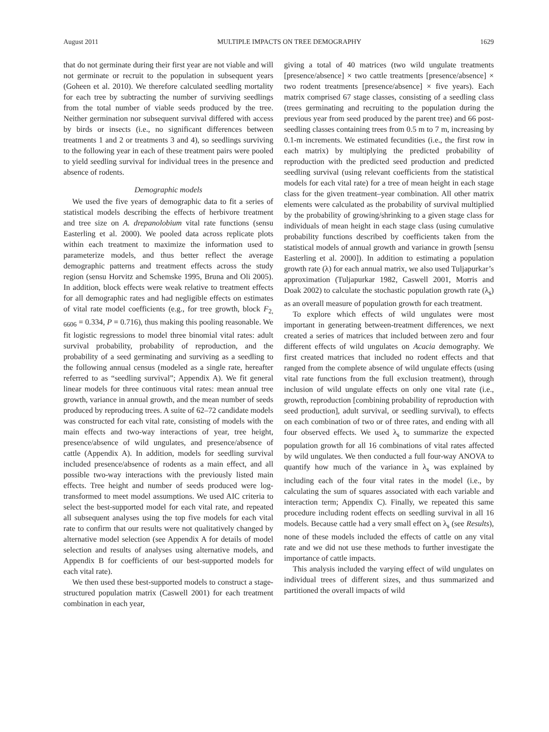August 2011 MULTIPLE IMPACTS ON TREE DEMOGRAPHY 1629
that do not germinate during their first year are not viable and will not germinate or recruit to the population in subsequent years (Goheen et al. 2010). We therefore calculated seedling mortality for each tree by subtracting the number of surviving seedlings from the total number of viable seeds produced by the tree. Neither germination nor subsequent survival differed with access by birds or insects (i.e., no significant differences between treatments 1 and 2 or treatments 3 and 4), so seedlings surviving to the following year in each of these treatment pairs were pooled to yield seedling survival for individual trees in the presence and absence of rodents.
Demographic models
We used the five years of demographic data to fit a series of statistical models describing the effects of herbivore treatment and tree size on A. drepanolobium vital rate functions (sensu Easterling et al. 2000). We pooled data across replicate plots within each treatment to maximize the information used to parameterize models, and thus better reflect the average demographic patterns and treatment effects across the study region (sensu Horvitz and Schemske 1995, Bruna and Oli 2005). In addition, block effects were weak relative to treatment effects for all demographic rates and had negligible effects on estimates of vital rate model coefficients (e.g., for tree growth, block F<sub>2, 6606</sub> = 0.334, P = 0.716), thus making this pooling reasonable. We fit logistic regressions to model three binomial vital rates: adult survival probability, probability of reproduction, and the probability of a seed germinating and surviving as a seedling to the following annual census (modeled as a single rate, hereafter referred to as “seedling survival”; Appendix A). We fit general linear models for three continuous vital rates: mean annual tree growth, variance in annual growth, and the mean number of seeds produced by reproducing trees. A suite of 62–72 candidate models was constructed for each vital rate, consisting of models with the main effects and two-way interactions of year, tree height, presence/absence of wild ungulates, and presence/absence of cattle (Appendix A). In addition, models for seedling survival included presence/absence of rodents as a main effect, and all possible two-way interactions with the previously listed main effects. Tree height and number of seeds produced were log-transformed to meet model assumptions. We used AIC criteria to select the best-supported model for each vital rate, and repeated all subsequent analyses using the top five models for each vital rate to confirm that our results were not qualitatively changed by alternative model selection (see Appendix A for details of model selection and results of analyses using alternative models, and Appendix B for coefficients of our best-supported models for each vital rate).
We then used these best-supported models to construct a stage-structured population matrix (Caswell 2001) for each treatment combination in each year,
giving a total of 40 matrices (two wild ungulate treatments [presence/absence] × two cattle treatments [presence/absence] × two rodent treatments [presence/absence] × five years). Each matrix comprised 67 stage classes, consisting of a seedling class (trees germinating and recruiting to the population during the previous year from seed produced by the parent tree) and 66 post-seedling classes containing trees from 0.5 m to 7 m, increasing by 0.1-m increments. We estimated fecundities (i.e., the first row in each matrix) by multiplying the predicted probability of reproduction with the predicted seed production and predicted seedling survival (using relevant coefficients from the statistical models for each vital rate) for a tree of mean height in each stage class for the given treatment–year combination. All other matrix elements were calculated as the probability of survival multiplied by the probability of growing/shrinking to a given stage class for individuals of mean height in each stage class (using cumulative probability functions described by coefficients taken from the statistical models of annual growth and variance in growth [sensu Easterling et al. 2000]). In addition to estimating a population growth rate (λ) for each annual matrix, we also used Tuljapurkar’s approximation (Tuljapurkar 1982, Caswell 2001, Morris and Doak 2002) to calculate the stochastic population growth rate (λ<sub>s</sub>) as an overall measure of population growth for each treatment.
To explore which effects of wild ungulates were most important in generating between-treatment differences, we next created a series of matrices that included between zero and four different effects of wild ungulates on Acacia demography. We first created matrices that included no rodent effects and that ranged from the complete absence of wild ungulate effects (using vital rate functions from the full exclusion treatment), through inclusion of wild ungulate effects on only one vital rate (i.e., growth, reproduction [combining probability of reproduction with seed production], adult survival, or seedling survival), to effects on each combination of two or of three rates, and ending with all four observed effects. We used λ<sub>s</sub> to summarize the expected population growth for all 16 combinations of vital rates affected by wild ungulates. We then conducted a full four-way ANOVA to quantify how much of the variance in λ<sub>s</sub> was explained by including each of the four vital rates in the model (i.e., by calculating the sum of squares associated with each variable and interaction term; Appendix C). Finally, we repeated this same procedure including rodent effects on seedling survival in all 16 models. Because cattle had a very small effect on λ<sub>s</sub> (see Results), none of these models included the effects of cattle on any vital rate and we did not use these methods to further investigate the importance of cattle impacts.
This analysis included the varying effect of wild ungulates on individual trees of different sizes, and thus summarized and partitioned the overall impacts of wild